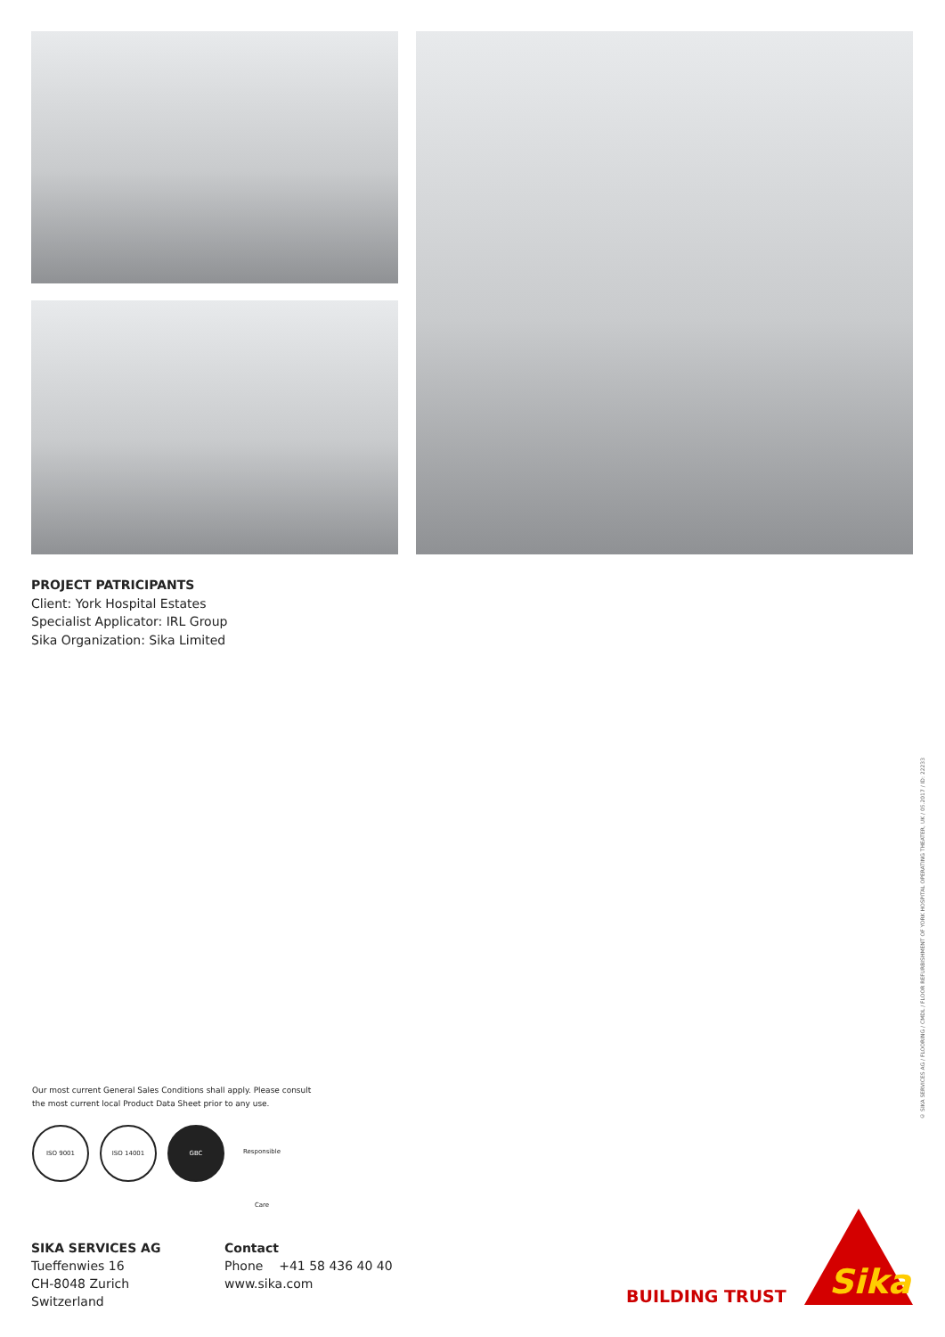PROJECT PATRICIPANTS
Client: York Hospital Estates
Specialist Applicator: IRL Group
Sika Organization: Sika Limited
© SIKA SERVICES AG / FLOORING / CMDL / FLOOR REFURBISHMENT OF YORK HOSPITAL OPERATING THEATER, UK / 05.2017 / ID: 22233
Our most current General Sales Conditions shall apply. Please consult
the most current local Product Data Sheet prior to any use.
ISO 9001 ISO 14001 GBC Responsible Care
SIKA SERVICES AG
Tueffenwies 16
CH-8048 Zurich
Switzerland
Contact
Phone +41 58 436 40 40
www.sika.com
BUILDING TRUST
Sika